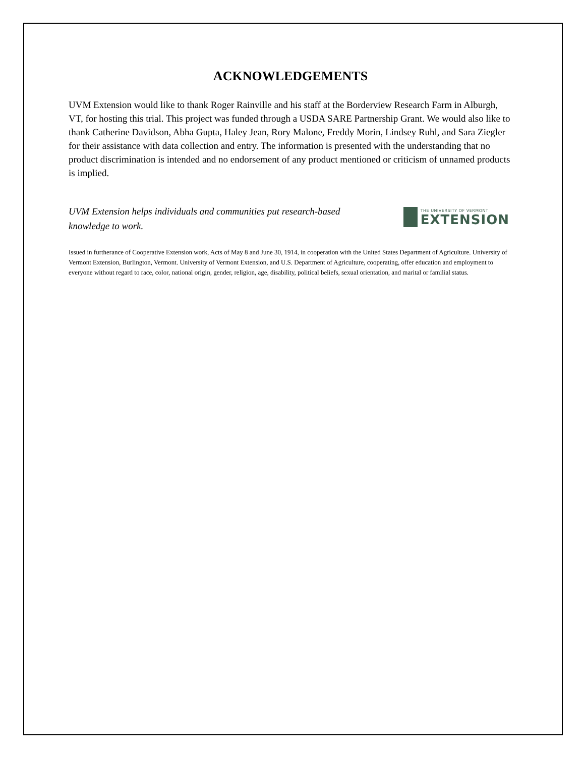ACKNOWLEDGEMENTS
UVM Extension would like to thank Roger Rainville and his staff at the Borderview Research Farm in Alburgh, VT, for hosting this trial. This project was funded through a USDA SARE Partnership Grant. We would also like to thank Catherine Davidson, Abha Gupta, Haley Jean, Rory Malone, Freddy Morin, Lindsey Ruhl, and Sara Ziegler for their assistance with data collection and entry. The information is presented with the understanding that no product discrimination is intended and no endorsement of any product mentioned or criticism of unnamed products is implied.
UVM Extension helps individuals and communities put research-based knowledge to work.
THE UNIVERSITY OF VERMONT
EXTENSION
Issued in furtherance of Cooperative Extension work, Acts of May 8 and June 30, 1914, in cooperation with the United States Department of Agriculture. University of Vermont Extension, Burlington, Vermont. University of Vermont Extension, and U.S. Department of Agriculture, cooperating, offer education and employment to everyone without regard to race, color, national origin, gender, religion, age, disability, political beliefs, sexual orientation, and marital or familial status.